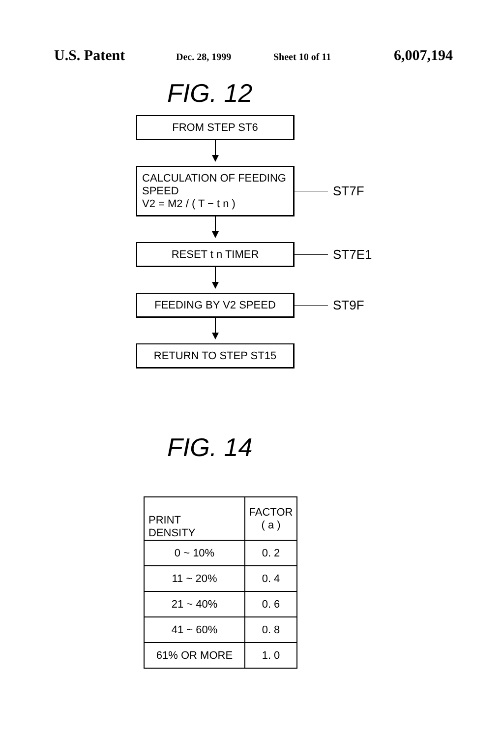U.S. Patent Dec. 28, 1999 Sheet 10 of 11 6,007,194
FIG. 12
FROM STEP ST6
CALCULATION OF FEEDING SPEED
V2 = M2 / ( T − t n )
ST7F
RESET t n TIMER
ST7E1
FEEDING BY V2 SPEED
ST9F
RETURN TO STEP ST15
FIG. 14
| PRINT DENSITY | FACTOR ( a ) |
| --- | --- |
| 0 ~ 10% | 0. 2 |
| 11 ~ 20% | 0. 4 |
| 21 ~ 40% | 0. 6 |
| 41 ~ 60% | 0. 8 |
| 61% OR MORE | 1. 0 |